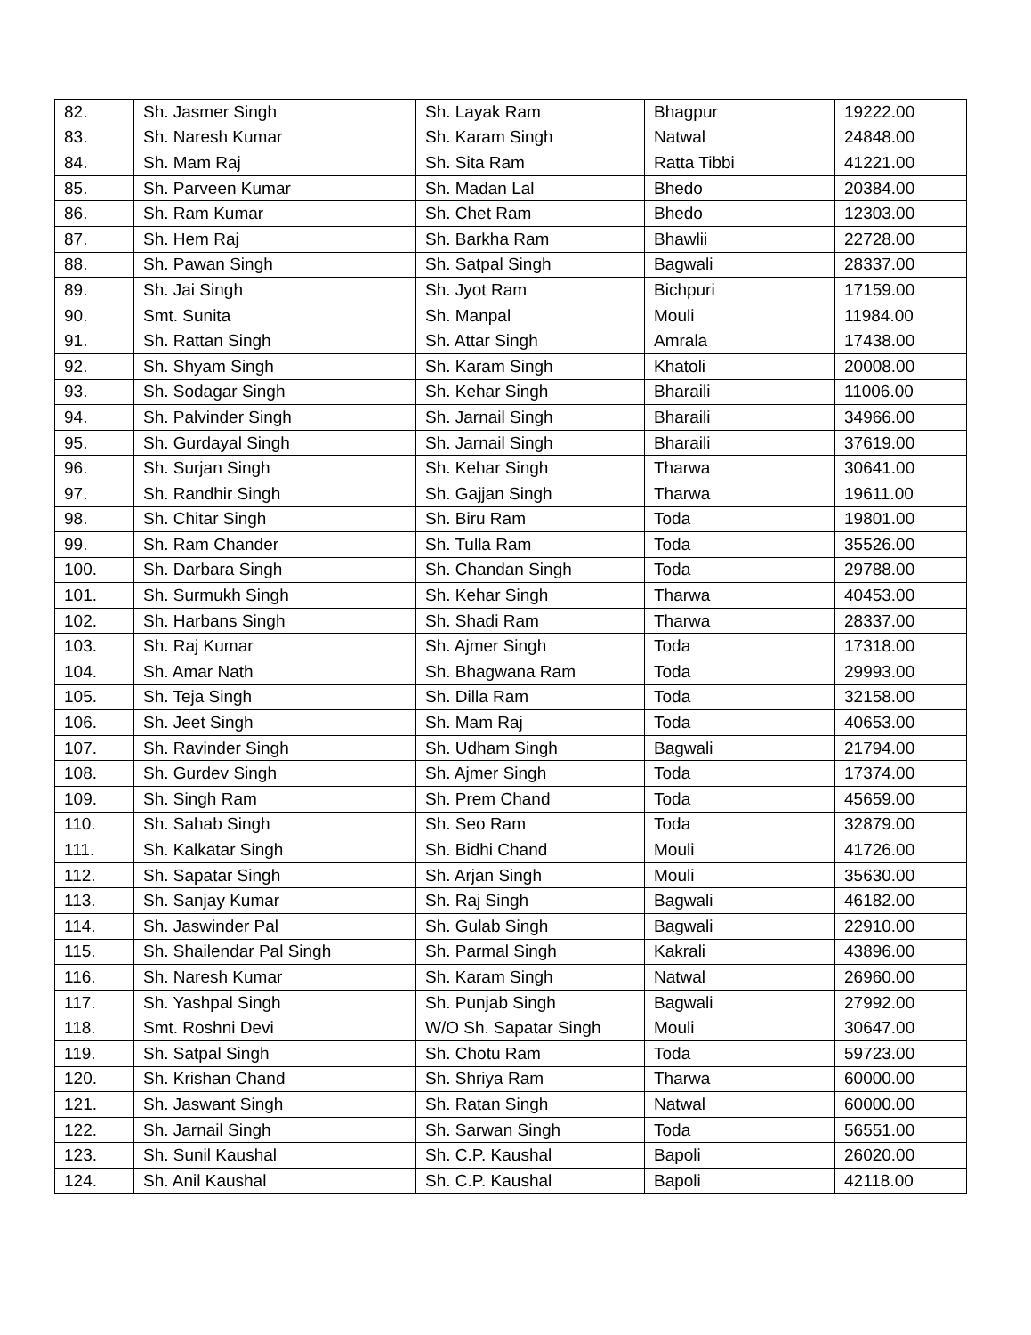| 82. | Sh. Jasmer Singh | Sh. Layak Ram | Bhagpur | 19222.00 |
| 83. | Sh. Naresh Kumar | Sh. Karam Singh | Natwal | 24848.00 |
| 84. | Sh. Mam Raj | Sh. Sita Ram | Ratta Tibbi | 41221.00 |
| 85. | Sh. Parveen Kumar | Sh. Madan Lal | Bhedo | 20384.00 |
| 86. | Sh. Ram Kumar | Sh. Chet Ram | Bhedo | 12303.00 |
| 87. | Sh. Hem Raj | Sh. Barkha Ram | Bhawlii | 22728.00 |
| 88. | Sh. Pawan Singh | Sh. Satpal Singh | Bagwali | 28337.00 |
| 89. | Sh. Jai Singh | Sh. Jyot Ram | Bichpuri | 17159.00 |
| 90. | Smt. Sunita | Sh. Manpal | Mouli | 11984.00 |
| 91. | Sh. Rattan Singh | Sh. Attar Singh | Amrala | 17438.00 |
| 92. | Sh. Shyam Singh | Sh. Karam Singh | Khatoli | 20008.00 |
| 93. | Sh. Sodagar Singh | Sh. Kehar Singh | Bharaili | 11006.00 |
| 94. | Sh. Palvinder Singh | Sh. Jarnail Singh | Bharaili | 34966.00 |
| 95. | Sh. Gurdayal Singh | Sh. Jarnail Singh | Bharaili | 37619.00 |
| 96. | Sh. Surjan Singh | Sh. Kehar Singh | Tharwa | 30641.00 |
| 97. | Sh. Randhir Singh | Sh. Gajjan Singh | Tharwa | 19611.00 |
| 98. | Sh. Chitar Singh | Sh. Biru Ram | Toda | 19801.00 |
| 99. | Sh. Ram Chander | Sh. Tulla Ram | Toda | 35526.00 |
| 100. | Sh. Darbara Singh | Sh. Chandan Singh | Toda | 29788.00 |
| 101. | Sh. Surmukh Singh | Sh. Kehar Singh | Tharwa | 40453.00 |
| 102. | Sh. Harbans Singh | Sh. Shadi Ram | Tharwa | 28337.00 |
| 103. | Sh. Raj Kumar | Sh. Ajmer Singh | Toda | 17318.00 |
| 104. | Sh. Amar Nath | Sh. Bhagwana Ram | Toda | 29993.00 |
| 105. | Sh. Teja Singh | Sh. Dilla Ram | Toda | 32158.00 |
| 106. | Sh. Jeet Singh | Sh. Mam Raj | Toda | 40653.00 |
| 107. | Sh. Ravinder Singh | Sh. Udham Singh | Bagwali | 21794.00 |
| 108. | Sh. Gurdev Singh | Sh. Ajmer Singh | Toda | 17374.00 |
| 109. | Sh. Singh Ram | Sh. Prem Chand | Toda | 45659.00 |
| 110. | Sh. Sahab Singh | Sh. Seo Ram | Toda | 32879.00 |
| 111. | Sh. Kalkatar Singh | Sh. Bidhi Chand | Mouli | 41726.00 |
| 112. | Sh. Sapatar Singh | Sh. Arjan Singh | Mouli | 35630.00 |
| 113. | Sh. Sanjay Kumar | Sh. Raj Singh | Bagwali | 46182.00 |
| 114. | Sh. Jaswinder Pal | Sh. Gulab Singh | Bagwali | 22910.00 |
| 115. | Sh. Shailendar Pal Singh | Sh. Parmal Singh | Kakrali | 43896.00 |
| 116. | Sh. Naresh Kumar | Sh. Karam Singh | Natwal | 26960.00 |
| 117. | Sh. Yashpal Singh | Sh. Punjab Singh | Bagwali | 27992.00 |
| 118. | Smt. Roshni Devi | W/O Sh. Sapatar Singh | Mouli | 30647.00 |
| 119. | Sh. Satpal Singh | Sh. Chotu Ram | Toda | 59723.00 |
| 120. | Sh. Krishan Chand | Sh. Shriya Ram | Tharwa | 60000.00 |
| 121. | Sh. Jaswant Singh | Sh. Ratan Singh | Natwal | 60000.00 |
| 122. | Sh. Jarnail Singh | Sh. Sarwan Singh | Toda | 56551.00 |
| 123. | Sh. Sunil Kaushal | Sh. C.P. Kaushal | Bapoli | 26020.00 |
| 124. | Sh. Anil Kaushal | Sh. C.P. Kaushal | Bapoli | 42118.00 |